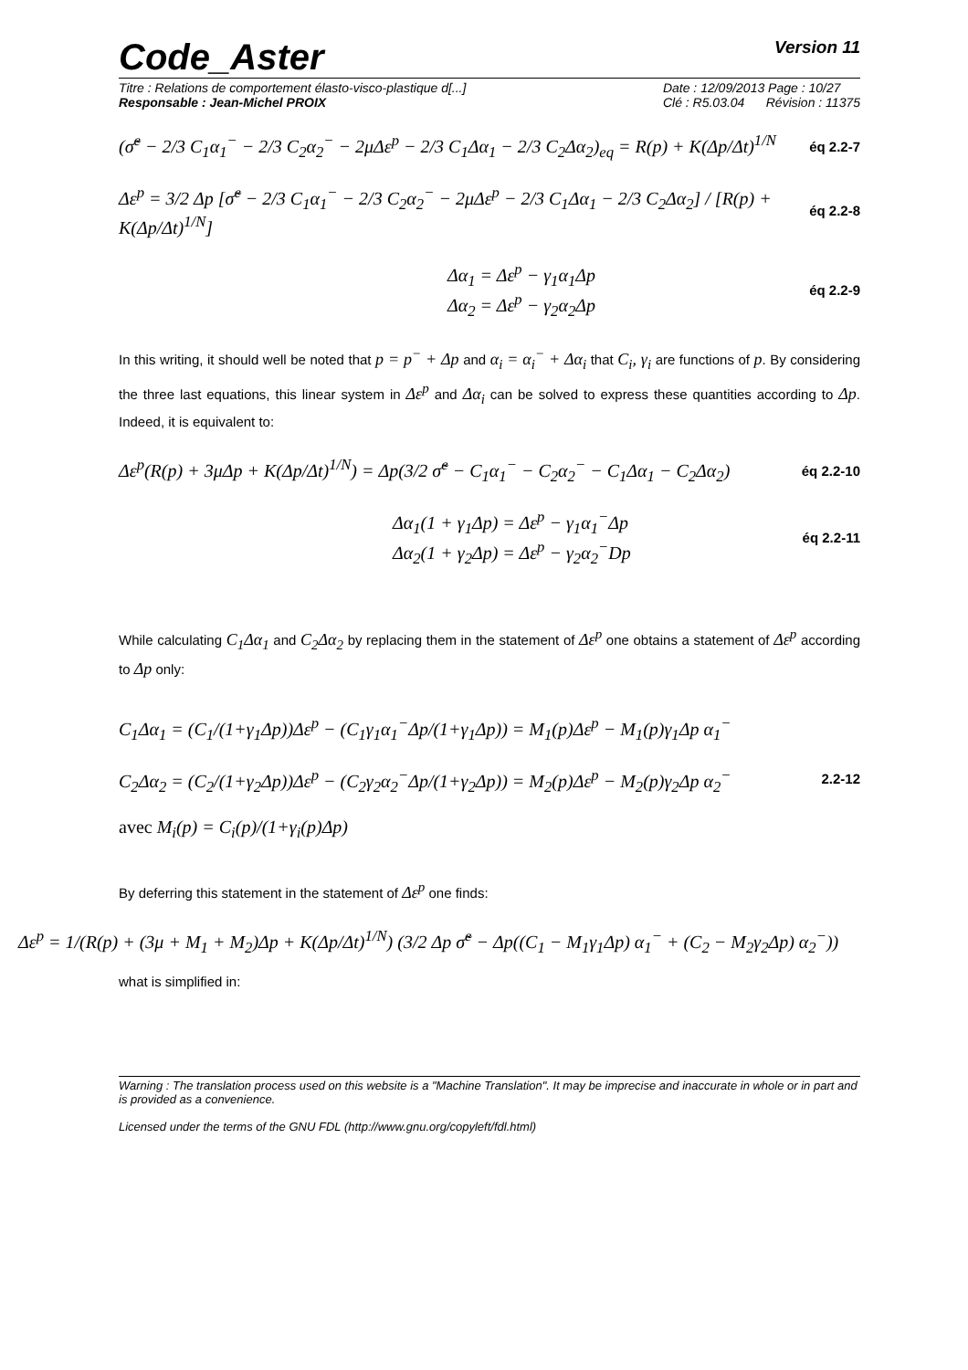Code_Aster
Version 11
Titre : Relations de comportement élasto-visco-plastique d[...]
Responsable : Jean-Michel PROIX
Date : 12/09/2013 Page : 10/27
Clé : R5.03.04 Révision : 11375
(σ̃<sup>e</sup> − 2/3 C<sub>1</sub>α<sub>1</sub><sup>−</sup> − 2/3 C<sub>2</sub>α<sub>2</sub><sup>−</sup> − 2μΔε<sup>p</sup> − 2/3 C<sub>1</sub>Δα<sub>1</sub> − 2/3 C<sub>2</sub>Δα<sub>2</sub>)<sub>eq</sub> = R(p) + K(Δp/Δt)<sup>1/N</sup>
éq 2.2-7
Δε<sup>p</sup> = 3/2 Δp [σ̃<sup>e</sup> − 2/3 C<sub>1</sub>α<sub>1</sub><sup>−</sup> − 2/3 C<sub>2</sub>α<sub>2</sub><sup>−</sup> − 2μΔε<sup>p</sup> − 2/3 C<sub>1</sub>Δα<sub>1</sub> − 2/3 C<sub>2</sub>Δα<sub>2</sub>] / [R(p) + K(Δp/Δt)<sup>1/N</sup>]
éq 2.2-8
Δα<sub>1</sub> = Δε<sup>p</sup> − γ<sub>1</sub>α<sub>1</sub>Δp
Δα<sub>2</sub> = Δε<sup>p</sup> − γ<sub>2</sub>α<sub>2</sub>Δp
éq 2.2-9
In this writing, it should well be noted that p = p<sup>−</sup> + Δp and α<sub>i</sub> = α<sub>i</sub><sup>−</sup> + Δα<sub>i</sub> that C<sub>i</sub>, γ<sub>i</sub> are functions of p. By considering the three last equations, this linear system in Δε<sup>p</sup> and Δα<sub>i</sub> can be solved to express these quantities according to Δp. Indeed, it is equivalent to:
Δε<sup>p</sup>(R(p) + 3μΔp + K(Δp/Δt)<sup>1/N</sup>) = Δp(3/2 σ̃<sup>e</sup> − C<sub>1</sub>α<sub>1</sub><sup>−</sup> − C<sub>2</sub>α<sub>2</sub><sup>−</sup> − C<sub>1</sub>Δα<sub>1</sub> − C<sub>2</sub>Δα<sub>2</sub>)
éq 2.2-10
Δα<sub>1</sub>(1 + γ<sub>1</sub>Δp) = Δε<sup>p</sup> − γ<sub>1</sub>α<sub>1</sub><sup>−</sup>Δp
Δα<sub>2</sub>(1 + γ<sub>2</sub>Δp) = Δε<sup>p</sup> − γ<sub>2</sub>α<sub>2</sub><sup>−</sup>Dp
éq 2.2-11
While calculating C<sub>1</sub>Δα<sub>1</sub> and C<sub>2</sub>Δα<sub>2</sub> by replacing them in the statement of Δε<sup>p</sup> one obtains a statement of Δε<sup>p</sup> according to Δp only:
C<sub>1</sub>Δα<sub>1</sub> = (C<sub>1</sub>/(1+γ<sub>1</sub>Δp))Δε<sup>p</sup> − (C<sub>1</sub>γ<sub>1</sub>α<sub>1</sub><sup>−</sup>Δp/(1+γ<sub>1</sub>Δp)) = M<sub>1</sub>(p)Δε<sup>p</sup> − M<sub>1</sub>(p)γ<sub>1</sub>Δp α<sub>1</sub><sup>−</sup>
C<sub>2</sub>Δα<sub>2</sub> = (C<sub>2</sub>/(1+γ<sub>2</sub>Δp))Δε<sup>p</sup> − (C<sub>2</sub>γ<sub>2</sub>α<sub>2</sub><sup>−</sup>Δp/(1+γ<sub>2</sub>Δp)) = M<sub>2</sub>(p)Δε<sup>p</sup> − M<sub>2</sub>(p)γ<sub>2</sub>Δp α<sub>2</sub><sup>−</sup>
avec M<sub>i</sub>(p) = C<sub>i</sub>(p)/(1+γ<sub>i</sub>(p)Δp)
2.2-12
By deferring this statement in the statement of Δε<sup>p</sup> one finds:
Δε<sup>p</sup> = 1/(R(p) + (3μ + M<sub>1</sub> + M<sub>2</sub>)Δp + K(Δp/Δt)<sup>1/N</sup>) (3/2 Δp σ̃<sup>e</sup> − Δp((C<sub>1</sub> − M<sub>1</sub>γ<sub>1</sub>Δp) α<sub>1</sub><sup>−</sup> + (C<sub>2</sub> − M<sub>2</sub>γ<sub>2</sub>Δp) α<sub>2</sub><sup>−</sup>))
what is simplified in:
Warning : The translation process used on this website is a "Machine Translation". It may be imprecise and inaccurate in whole or in part and is provided as a convenience.
Licensed under the terms of the GNU FDL (http://www.gnu.org/copyleft/fdl.html)